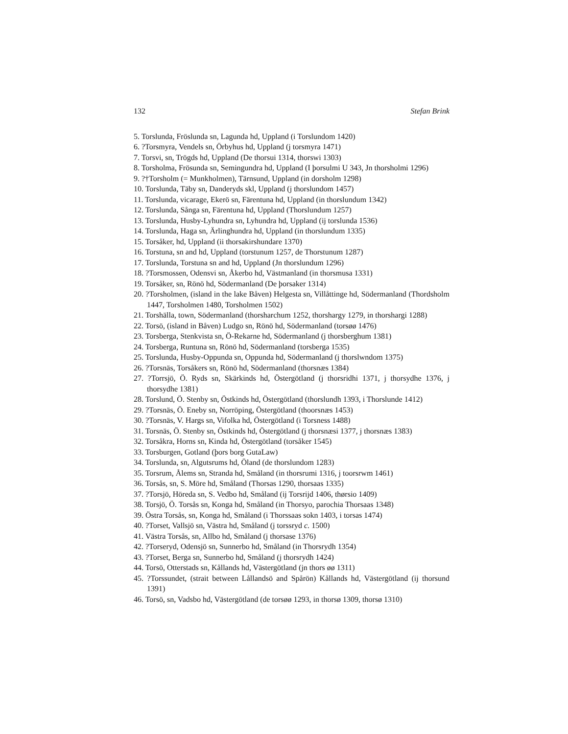132 Stefan Brink
5. Torslunda, Fröslunda sn, Lagunda hd, Uppland (i Torslundom 1420)
6. ?Torsmyra, Vendels sn, Örbyhus hd, Uppland (j torsmyra 1471)
7. Torsvi, sn, Trögds hd, Uppland (De thorsui 1314, thorswi 1303)
8. Torsholma, Frösunda sn, Semingundra hd, Uppland (I þorsulmi U 343, Jn thorsholmi 1296)
9. ?†Torsholm (= Munkholmen), Tärnsund, Uppland (in dorsholm 1298)
10. Torslunda, Täby sn, Danderyds skl, Uppland (j thorslundom 1457)
11. Torslunda, vicarage, Ekerö sn, Färentuna hd, Uppland (in thorslundum 1342)
12. Torslunda, Sånga sn, Färentuna hd, Uppland (Thorslundum 1257)
13. Torslunda, Husby-Lyhundra sn, Lyhundra hd, Uppland (ij torslunda 1536)
14. Torslunda, Haga sn, Ärlinghundra hd, Uppland (in thorslundum 1335)
15. Torsåker, hd, Uppland (ii thorsakirshundare 1370)
16. Torstuna, sn and hd, Uppland (torstunum 1257, de Thorstunum 1287)
17. Torslunda, Torstuna sn and hd, Uppland (Jn thorslundum 1296)
18. ?Torsmossen, Odensvi sn, Åkerbo hd, Västmanland (in thorsmusa 1331)
19. Torsåker, sn, Rönö hd, Södermanland (De þorsaker 1314)
20. ?Torsholmen, (island in the lake Båven) Helgesta sn, Villåttinge hd, Södermanland (Thordsholm 1447, Torsholmen 1480, Torsholmen 1502)
21. Torshälla, town, Södermanland (thorsharchum 1252, thorshargy 1279, in thorshargi 1288)
22. Torsö, (island in Båven) Ludgo sn, Rönö hd, Södermanland (torsøø 1476)
23. Torsberga, Stenkvista sn, Ö-Rekarne hd, Södermanland (j thorsberghum 1381)
24. Torsberga, Runtuna sn, Rönö hd, Södermanland (torsberga 1535)
25. Torslunda, Husby-Oppunda sn, Oppunda hd, Södermanland (j thorslwndom 1375)
26. ?Torsnäs, Torsåkers sn, Rönö hd, Södermanland (thorsnæs 1384)
27. ?Torrsjö, Ö. Ryds sn, Skärkinds hd, Östergötland (j thorsridhi 1371, j thorsydhe 1376, j thorsydhe 1381)
28. Torslund, Ö. Stenby sn, Östkinds hd, Östergötland (thorslundh 1393, i Thorslunde 1412)
29. ?Torsnäs, Ö. Eneby sn, Norröping, Östergötland (thoorsnæs 1453)
30. ?Torsnäs, V. Hargs sn, Vifolka hd, Östergötland (i Torsness 1488)
31. Torsnäs, Ö. Stenby sn, Östkinds hd, Östergötland (j thorsnæsi 1377, j thorsnæs 1383)
32. Torsåkra, Horns sn, Kinda hd, Östergötland (torsåker 1545)
33. Torsburgen, Gotland (þors borg GutaLaw)
34. Torslunda, sn, Algutsrums hd, Öland (de thorslundom 1283)
35. Torsrum, Ålems sn, Stranda hd, Småland (in thorsrumi 1316, j toorsrwm 1461)
36. Torsås, sn, S. Möre hd, Småland (Thorsas 1290, thorsaas 1335)
37. ?Torsjö, Höreda sn, S. Vedbo hd, Småland (ij Torsrijd 1406, thørsio 1409)
38. Torsjö, Ö. Torsås sn, Konga hd, Småland (in Thorsyo, parochia Thorsaas 1348)
39. Östra Torsås, sn, Konga hd, Småland (i Thorssaas sokn 1403, i torsas 1474)
40. ?Torset, Vallsjö sn, Västra hd, Småland (j torssryd c. 1500)
41. Västra Torsås, sn, Allbo hd, Småland (j thorsase 1376)
42. ?Torseryd, Odensjö sn, Sunnerbo hd, Småland (in Thorsrydh 1354)
43. ?Torset, Berga sn, Sunnerbo hd, Småland (j thorsrydh 1424)
44. Torsö, Otterstads sn, Kållands hd, Västergötland (jn thors øø 1311)
45. ?Torssundet, (strait between Lållandsö and Spårön) Kållands hd, Västergötland (ij thorsund 1391)
46. Torsö, sn, Vadsbo hd, Västergötland (de torsøø 1293, in thorsø 1309, thorsø 1310)